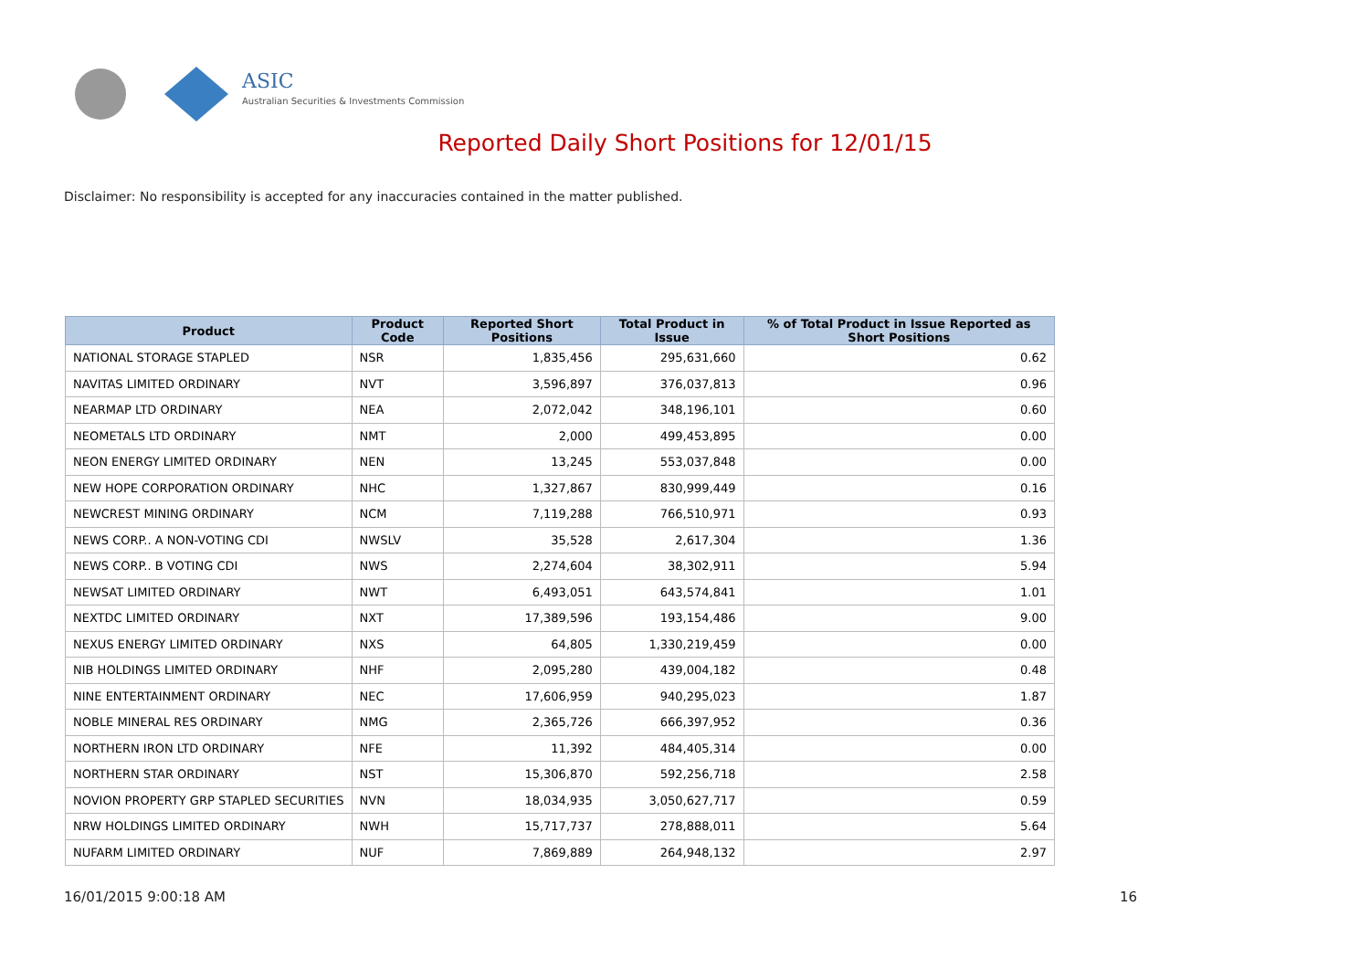ASIC
Australian Securities & Investments Commission
Reported Daily Short Positions for 12/01/15
Disclaimer: No responsibility is accepted for any inaccuracies contained in the matter published.
| Product | Product Code | Reported Short Positions | Total Product in Issue | % of Total Product in Issue Reported as Short Positions |
| --- | --- | --- | --- | --- |
| NATIONAL STORAGE STAPLED | NSR | 1,835,456 | 295,631,660 | 0.62 |
| NAVITAS LIMITED ORDINARY | NVT | 3,596,897 | 376,037,813 | 0.96 |
| NEARMAP LTD ORDINARY | NEA | 2,072,042 | 348,196,101 | 0.60 |
| NEOMETALS LTD ORDINARY | NMT | 2,000 | 499,453,895 | 0.00 |
| NEON ENERGY LIMITED ORDINARY | NEN | 13,245 | 553,037,848 | 0.00 |
| NEW HOPE CORPORATION ORDINARY | NHC | 1,327,867 | 830,999,449 | 0.16 |
| NEWCREST MINING ORDINARY | NCM | 7,119,288 | 766,510,971 | 0.93 |
| NEWS CORP.. A NON-VOTING CDI | NWSLV | 35,528 | 2,617,304 | 1.36 |
| NEWS CORP.. B VOTING CDI | NWS | 2,274,604 | 38,302,911 | 5.94 |
| NEWSAT LIMITED ORDINARY | NWT | 6,493,051 | 643,574,841 | 1.01 |
| NEXTDC LIMITED ORDINARY | NXT | 17,389,596 | 193,154,486 | 9.00 |
| NEXUS ENERGY LIMITED ORDINARY | NXS | 64,805 | 1,330,219,459 | 0.00 |
| NIB HOLDINGS LIMITED ORDINARY | NHF | 2,095,280 | 439,004,182 | 0.48 |
| NINE ENTERTAINMENT ORDINARY | NEC | 17,606,959 | 940,295,023 | 1.87 |
| NOBLE MINERAL RES ORDINARY | NMG | 2,365,726 | 666,397,952 | 0.36 |
| NORTHERN IRON LTD ORDINARY | NFE | 11,392 | 484,405,314 | 0.00 |
| NORTHERN STAR ORDINARY | NST | 15,306,870 | 592,256,718 | 2.58 |
| NOVION PROPERTY GRP STAPLED SECURITIES | NVN | 18,034,935 | 3,050,627,717 | 0.59 |
| NRW HOLDINGS LIMITED ORDINARY | NWH | 15,717,737 | 278,888,011 | 5.64 |
| NUFARM LIMITED ORDINARY | NUF | 7,869,889 | 264,948,132 | 2.97 |
16/01/2015 9:00:18 AM 16